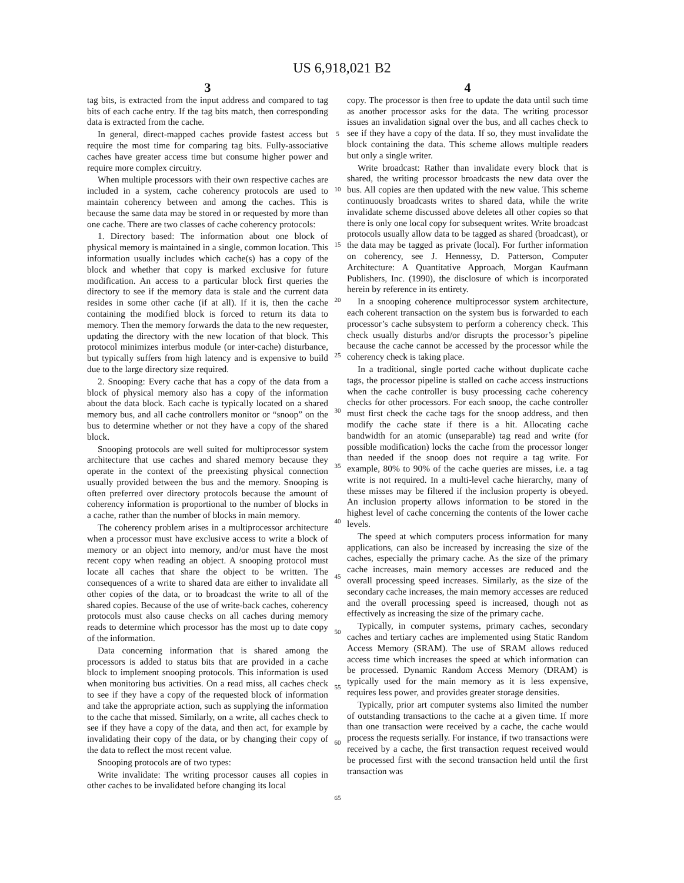US 6,918,021 B2
3
tag bits, is extracted from the input address and compared to tag bits of each cache entry. If the tag bits match, then corresponding data is extracted from the cache.
In general, direct-mapped caches provide fastest access but require the most time for comparing tag bits. Fully-associative caches have greater access time but consume higher power and require more complex circuitry.
When multiple processors with their own respective caches are included in a system, cache coherency protocols are used to maintain coherency between and among the caches. This is because the same data may be stored in or requested by more than one cache. There are two classes of cache coherency protocols:
1. Directory based: The information about one block of physical memory is maintained in a single, common location. This information usually includes which cache(s) has a copy of the block and whether that copy is marked exclusive for future modification. An access to a particular block first queries the directory to see if the memory data is stale and the current data resides in some other cache (if at all). If it is, then the cache containing the modified block is forced to return its data to memory. Then the memory forwards the data to the new requester, updating the directory with the new location of that block. This protocol minimizes interbus module (or inter-cache) disturbance, but typically suffers from high latency and is expensive to build due to the large directory size required.
2. Snooping: Every cache that has a copy of the data from a block of physical memory also has a copy of the information about the data block. Each cache is typically located on a shared memory bus, and all cache controllers monitor or “snoop” on the bus to determine whether or not they have a copy of the shared block.
Snooping protocols are well suited for multiprocessor system architecture that use caches and shared memory because they operate in the context of the preexisting physical connection usually provided between the bus and the memory. Snooping is often preferred over directory protocols because the amount of coherency information is proportional to the number of blocks in a cache, rather than the number of blocks in main memory.
The coherency problem arises in a multiprocessor architecture when a processor must have exclusive access to write a block of memory or an object into memory, and/or must have the most recent copy when reading an object. A snooping protocol must locate all caches that share the object to be written. The consequences of a write to shared data are either to invalidate all other copies of the data, or to broadcast the write to all of the shared copies. Because of the use of write-back caches, coherency protocols must also cause checks on all caches during memory reads to determine which processor has the most up to date copy of the information.
Data concerning information that is shared among the processors is added to status bits that are provided in a cache block to implement snooping protocols. This information is used when monitoring bus activities. On a read miss, all caches check to see if they have a copy of the requested block of information and take the appropriate action, such as supplying the information to the cache that missed. Similarly, on a write, all caches check to see if they have a copy of the data, and then act, for example by invalidating their copy of the data, or by changing their copy of the data to reflect the most recent value.
Snooping protocols are of two types:
Write invalidate: The writing processor causes all copies in other caches to be invalidated before changing its local
5
10
15
20
25
30
35
40
45
50
55
60
65
4
copy. The processor is then free to update the data until such time as another processor asks for the data. The writing processor issues an invalidation signal over the bus, and all caches check to see if they have a copy of the data. If so, they must invalidate the block containing the data. This scheme allows multiple readers but only a single writer.
Write broadcast: Rather than invalidate every block that is shared, the writing processor broadcasts the new data over the bus. All copies are then updated with the new value. This scheme continuously broadcasts writes to shared data, while the write invalidate scheme discussed above deletes all other copies so that there is only one local copy for subsequent writes. Write broadcast protocols usually allow data to be tagged as shared (broadcast), or the data may be tagged as private (local). For further information on coherency, see J. Hennessy, D. Patterson, Computer Architecture: A Quantitative Approach, Morgan Kaufmann Publishers, Inc. (1990), the disclosure of which is incorporated herein by reference in its entirety.
In a snooping coherence multiprocessor system architecture, each coherent transaction on the system bus is forwarded to each processor’s cache subsystem to perform a coherency check. This check usually disturbs and/or disrupts the processor’s pipeline because the cache cannot be accessed by the processor while the coherency check is taking place.
In a traditional, single ported cache without duplicate cache tags, the processor pipeline is stalled on cache access instructions when the cache controller is busy processing cache coherency checks for other processors. For each snoop, the cache controller must first check the cache tags for the snoop address, and then modify the cache state if there is a hit. Allocating cache bandwidth for an atomic (unseparable) tag read and write (for possible modification) locks the cache from the processor longer than needed if the snoop does not require a tag write. For example, 80% to 90% of the cache queries are misses, i.e. a tag write is not required. In a multi-level cache hierarchy, many of these misses may be filtered if the inclusion property is obeyed. An inclusion property allows information to be stored in the highest level of cache concerning the contents of the lower cache levels.
The speed at which computers process information for many applications, can also be increased by increasing the size of the caches, especially the primary cache. As the size of the primary cache increases, main memory accesses are reduced and the overall processing speed increases. Similarly, as the size of the secondary cache increases, the main memory accesses are reduced and the overall processing speed is increased, though not as effectively as increasing the size of the primary cache.
Typically, in computer systems, primary caches, secondary caches and tertiary caches are implemented using Static Random Access Memory (SRAM). The use of SRAM allows reduced access time which increases the speed at which information can be processed. Dynamic Random Access Memory (DRAM) is typically used for the main memory as it is less expensive, requires less power, and provides greater storage densities.
Typically, prior art computer systems also limited the number of outstanding transactions to the cache at a given time. If more than one transaction were received by a cache, the cache would process the requests serially. For instance, if two transactions were received by a cache, the first transaction request received would be processed first with the second transaction held until the first transaction was